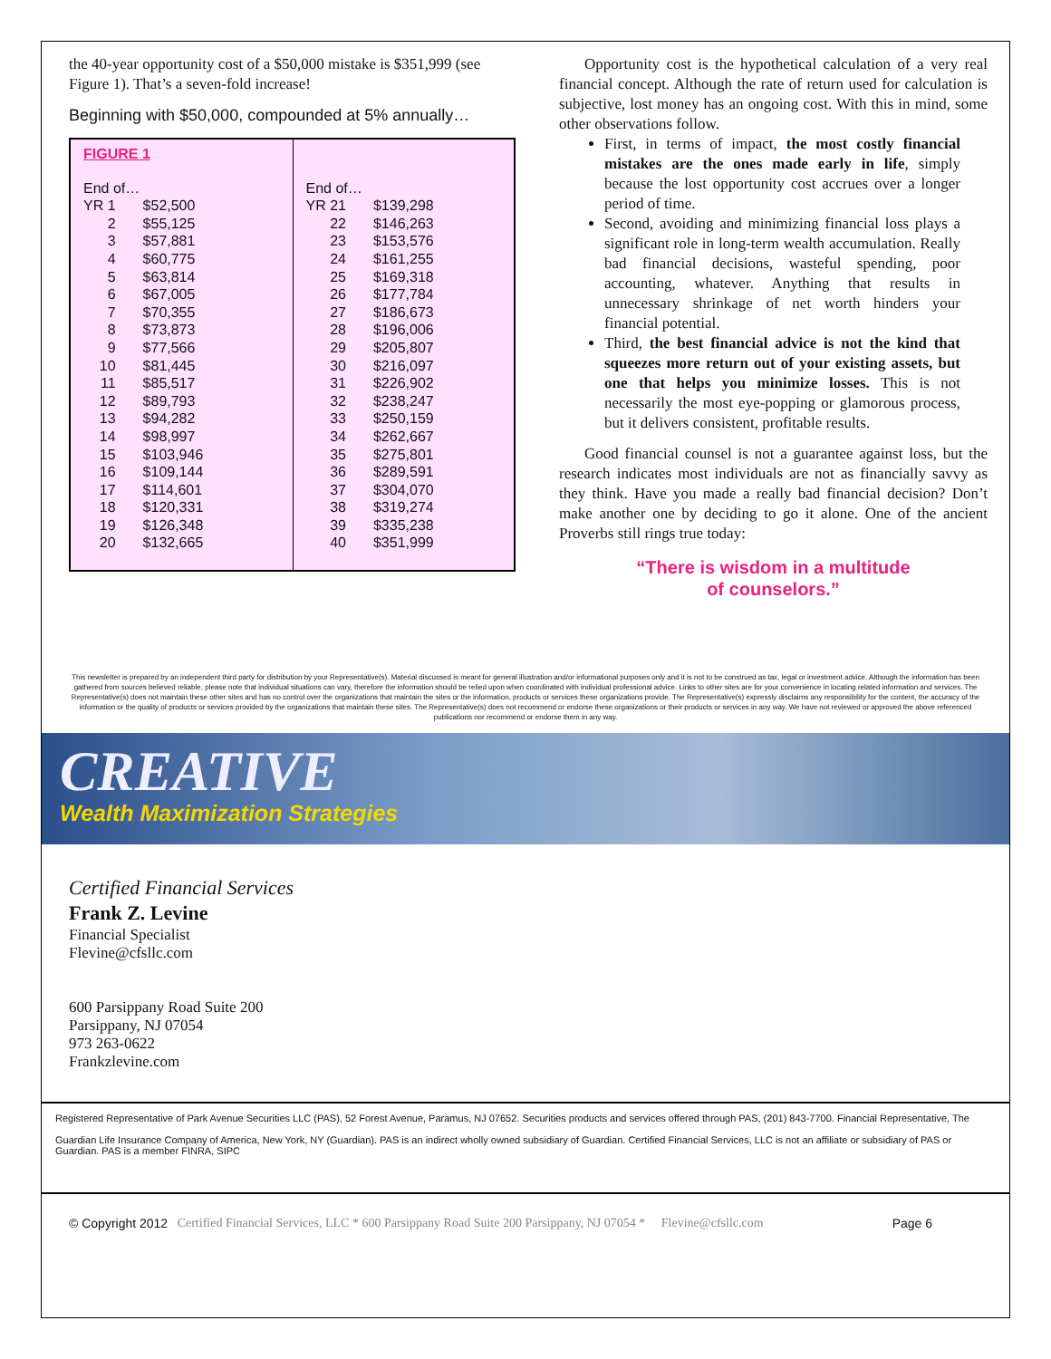the 40-year opportunity cost of a $50,000 mistake is $351,999 (see Figure 1). That’s a seven-fold increase!
Beginning with $50,000, compounded at 5% annually…
FIGURE 1
| End of… | |
| YR 1 | $52,500 |
| 2 | $55,125 |
| 3 | $57,881 |
| 4 | $60,775 |
| 5 | $63,814 |
| 6 | $67,005 |
| 7 | $70,355 |
| 8 | $73,873 |
| 9 | $77,566 |
| 10 | $81,445 |
| 11 | $85,517 |
| 12 | $89,793 |
| 13 | $94,282 |
| 14 | $98,997 |
| 15 | $103,946 |
| 16 | $109,144 |
| 17 | $114,601 |
| 18 | $120,331 |
| 19 | $126,348 |
| 20 | $132,665 |
| End of… | |
| YR 21 | $139,298 |
| 22 | $146,263 |
| 23 | $153,576 |
| 24 | $161,255 |
| 25 | $169,318 |
| 26 | $177,784 |
| 27 | $186,673 |
| 28 | $196,006 |
| 29 | $205,807 |
| 30 | $216,097 |
| 31 | $226,902 |
| 32 | $238,247 |
| 33 | $250,159 |
| 34 | $262,667 |
| 35 | $275,801 |
| 36 | $289,591 |
| 37 | $304,070 |
| 38 | $319,274 |
| 39 | $335,238 |
| 40 | $351,999 |
Opportunity cost is the hypothetical calculation of a very real financial concept. Although the rate of return used for calculation is subjective, lost money has an ongoing cost. With this in mind, some other observations follow.
First, in terms of impact, the most costly financial mistakes are the ones made early in life, simply because the lost opportunity cost accrues over a longer period of time.
Second, avoiding and minimizing financial loss plays a significant role in long-term wealth accumulation. Really bad financial decisions, wasteful spending, poor accounting, whatever. Anything that results in unnecessary shrinkage of net worth hinders your financial potential.
Third, the best financial advice is not the kind that squeezes more return out of your existing assets, but one that helps you minimize losses. This is not necessarily the most eye-popping or glamorous process, but it delivers consistent, profitable results.
Good financial counsel is not a guarantee against loss, but the research indicates most individuals are not as financially savvy as they think. Have you made a really bad financial decision? Don’t make another one by deciding to go it alone. One of the ancient Proverbs still rings true today:
“There is wisdom in a multitude
of counselors.”
This newsletter is prepared by an independent third party for distribution by your Representative(s). Material discussed is meant for general illustration and/or informational purposes only and it is not to be construed as tax, legal or investment advice. Although the information has been gathered from sources believed reliable, please note that individual situations can vary, therefore the information should be relied upon when coordinated with individual professional advice. Links to other sites are for your convenience in locating related information and services. The Representative(s) does not maintain these other sites and has no control over the organizations that maintain the sites or the information, products or services these organizations provide. The Representative(s) expressly disclaims any responsibility for the content, the accuracy of the information or the quality of products or services provided by the organizations that maintain these sites. The Representative(s) does not recommend or endorse these organizations or their products or services in any way. We have not reviewed or approved the above referenced publications nor recommend or endorse them in any way.
CREATIVE
Wealth Maximization Strategies
Certified Financial Services
Frank Z. Levine
Financial Specialist
Flevine@cfsllc.com
600 Parsippany Road Suite 200
Parsippany, NJ 07054
973 263-0622
Frankzlevine.com
Registered Representative of Park Avenue Securities LLC (PAS), 52 Forest Avenue, Paramus, NJ 07652. Securities products and services offered through PAS, (201) 843-7700. Financial Representative, The
Guardian Life Insurance Company of America, New York, NY (Guardian). PAS is an indirect wholly owned subsidiary of Guardian. Certified Financial Services, LLC is not an affiliate or subsidiary of PAS or Guardian. PAS is a member FINRA, SIPC
© Copyright 2012 Certified Financial Services, LLC * 600 Parsippany Road Suite 200 Parsippany, NJ 07054 * Flevine@cfsllc.com Page 6